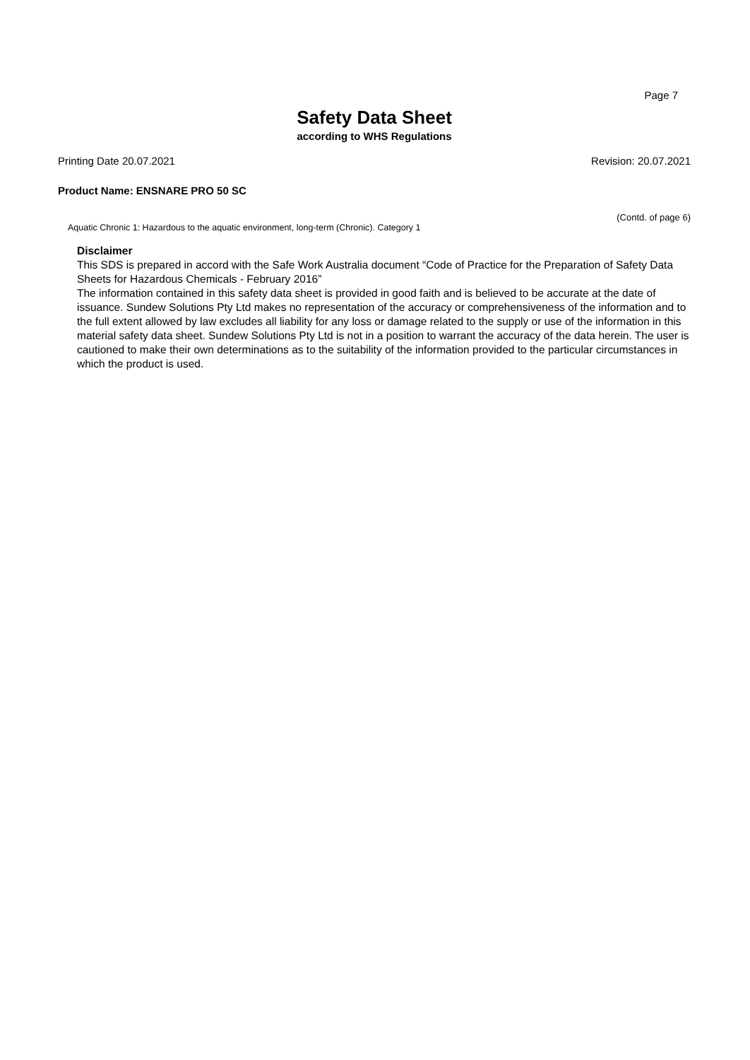Page 7
Safety Data Sheet
according to WHS Regulations
Printing Date 20.07.2021 Revision: 20.07.2021
Product Name: ENSNARE PRO 50 SC
(Contd. of page 6)
Aquatic Chronic 1: Hazardous to the aquatic environment, long-term (Chronic). Category 1
Disclaimer
This SDS is prepared in accord with the Safe Work Australia document “Code of Practice for the Preparation of Safety Data Sheets for Hazardous Chemicals - February 2016”
The information contained in this safety data sheet is provided in good faith and is believed to be accurate at the date of issuance. Sundew Solutions Pty Ltd makes no representation of the accuracy or comprehensiveness of the information and to the full extent allowed by law excludes all liability for any loss or damage related to the supply or use of the information in this material safety data sheet. Sundew Solutions Pty Ltd is not in a position to warrant the accuracy of the data herein. The user is cautioned to make their own determinations as to the suitability of the information provided to the particular circumstances in which the product is used.